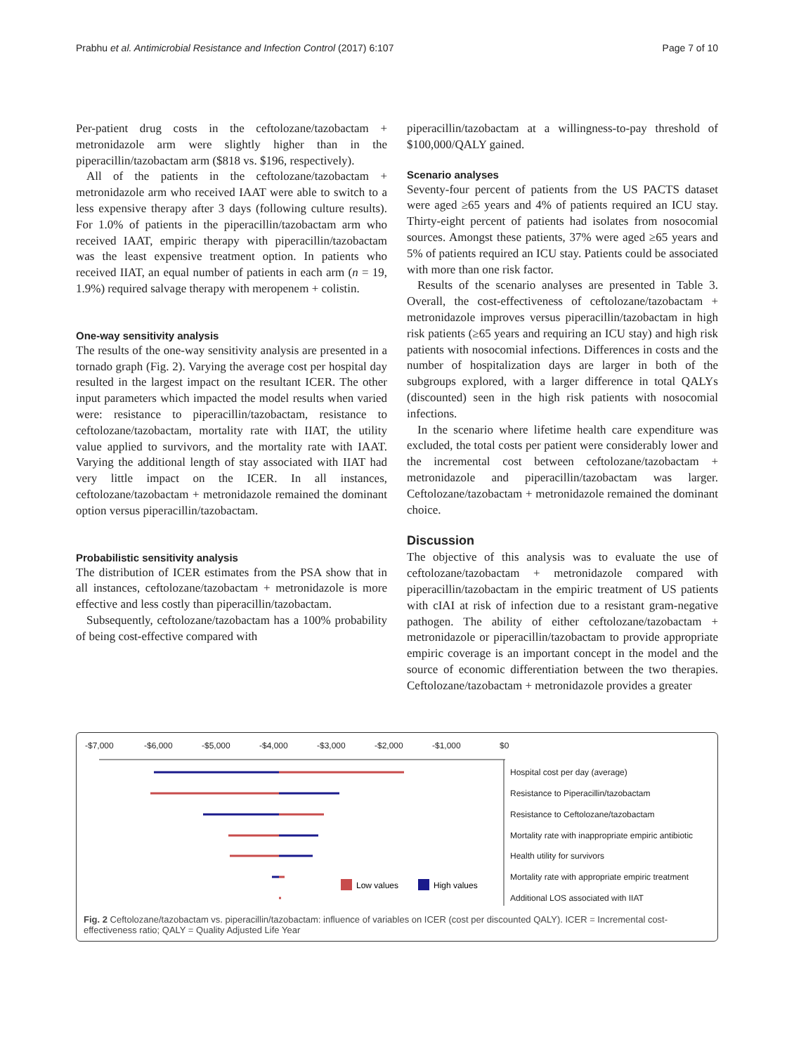Prabhu et al. Antimicrobial Resistance and Infection Control (2017) 6:107 Page 7 of 10
Per-patient drug costs in the ceftolozane/tazobactam + metronidazole arm were slightly higher than in the piperacillin/tazobactam arm ($818 vs. $196, respectively).
All of the patients in the ceftolozane/tazobactam + metronidazole arm who received IAAT were able to switch to a less expensive therapy after 3 days (following culture results). For 1.0% of patients in the piperacillin/tazobactam arm who received IAAT, empiric therapy with piperacillin/tazobactam was the least expensive treatment option. In patients who received IIAT, an equal number of patients in each arm (n = 19, 1.9%) required salvage therapy with meropenem + colistin.
One-way sensitivity analysis
The results of the one-way sensitivity analysis are presented in a tornado graph (Fig. 2). Varying the average cost per hospital day resulted in the largest impact on the resultant ICER. The other input parameters which impacted the model results when varied were: resistance to piperacillin/tazobactam, resistance to ceftolozane/tazobactam, mortality rate with IIAT, the utility value applied to survivors, and the mortality rate with IAAT. Varying the additional length of stay associated with IIAT had very little impact on the ICER. In all instances, ceftolozane/tazobactam + metronidazole remained the dominant option versus piperacillin/tazobactam.
Probabilistic sensitivity analysis
The distribution of ICER estimates from the PSA show that in all instances, ceftolozane/tazobactam + metronidazole is more effective and less costly than piperacillin/tazobactam.
Subsequently, ceftolozane/tazobactam has a 100% probability of being cost-effective compared with
piperacillin/tazobactam at a willingness-to-pay threshold of $100,000/QALY gained.
Scenario analyses
Seventy-four percent of patients from the US PACTS dataset were aged ≥65 years and 4% of patients required an ICU stay. Thirty-eight percent of patients had isolates from nosocomial sources. Amongst these patients, 37% were aged ≥65 years and 5% of patients required an ICU stay. Patients could be associated with more than one risk factor.
Results of the scenario analyses are presented in Table 3. Overall, the cost-effectiveness of ceftolozane/tazobactam + metronidazole improves versus piperacillin/tazobactam in high risk patients (≥65 years and requiring an ICU stay) and high risk patients with nosocomial infections. Differences in costs and the number of hospitalization days are larger in both of the subgroups explored, with a larger difference in total QALYs (discounted) seen in the high risk patients with nosocomial infections.
In the scenario where lifetime health care expenditure was excluded, the total costs per patient were considerably lower and the incremental cost between ceftolozane/tazobactam + metronidazole and piperacillin/tazobactam was larger. Ceftolozane/tazobactam + metronidazole remained the dominant choice.
Discussion
The objective of this analysis was to evaluate the use of ceftolozane/tazobactam + metronidazole compared with piperacillin/tazobactam in the empiric treatment of US patients with cIAI at risk of infection due to a resistant gram-negative pathogen. The ability of either ceftolozane/tazobactam + metronidazole or piperacillin/tazobactam to provide appropriate empiric coverage is an important concept in the model and the source of economic differentiation between the two therapies. Ceftolozane/tazobactam + metronidazole provides a greater
-$7,000
-$6,000
-$5,000
-$4,000
-$3,000
-$2,000
-$1,000
$0
Low values
High values
Hospital cost per day (average)
Resistance to Piperacillin/tazobactam
Resistance to Ceftolozane/tazobactam
Mortality rate with inappropriate empiric antibiotic
Health utility for survivors
Mortality rate with appropriate empiric treatment
Additional LOS associated with IIAT
Fig. 2 Ceftolozane/tazobactam vs. piperacillin/tazobactam: influence of variables on ICER (cost per discounted QALY). ICER = Incremental cost-effectiveness ratio; QALY = Quality Adjusted Life Year